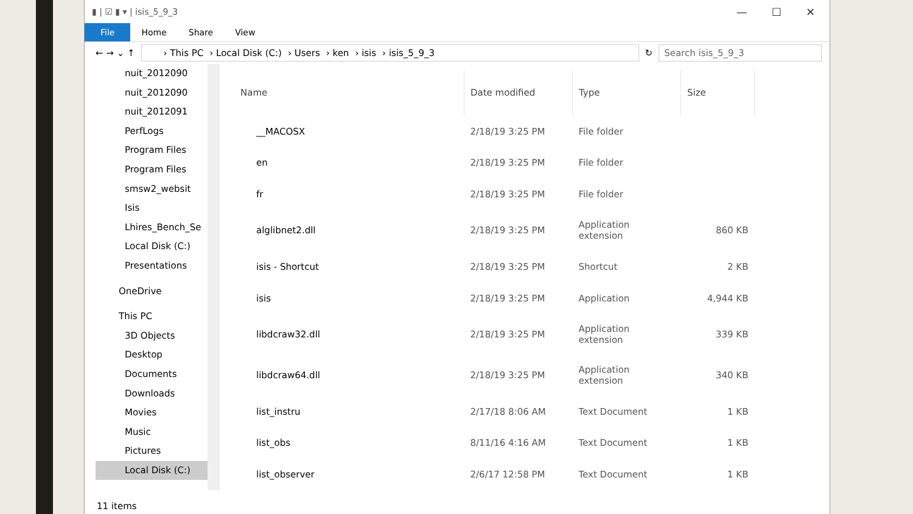▮ | ☑ ▮ ▾ | isis_5_9_3
— ☐ ✕
File Home Share View
← → ⌄ ↑
› This PC › Local Disk (C:) › Users › ken › isis › isis_5_9_3
↻
Search isis_5_9_3
nuit_2012090
nuit_2012090
nuit_2012091
PerfLogs
Program Files
Program Files
smsw2_websit
Isis
Lhires_Bench_Se
Local Disk (C:)
Presentations
OneDrive
This PC
3D Objects
Desktop
Documents
Downloads
Movies
Music
Pictures
Local Disk (C:)
| Name | Date modified | Type | Size |
| --- | --- | --- | --- |
| __MACOSX | 2/18/19 3:25 PM | File folder | |
| en | 2/18/19 3:25 PM | File folder | |
| fr | 2/18/19 3:25 PM | File folder | |
| alglibnet2.dll | 2/18/19 3:25 PM | Application extension | 860 KB |
| isis - Shortcut | 2/18/19 3:25 PM | Shortcut | 2 KB |
| isis | 2/18/19 3:25 PM | Application | 4,944 KB |
| libdcraw32.dll | 2/18/19 3:25 PM | Application extension | 339 KB |
| libdcraw64.dll | 2/18/19 3:25 PM | Application extension | 340 KB |
| list_instru | 2/17/18 8:06 AM | Text Document | 1 KB |
| list_obs | 8/11/16 4:16 AM | Text Document | 1 KB |
| list_observer | 2/6/17 12:58 PM | Text Document | 1 KB |
11 items